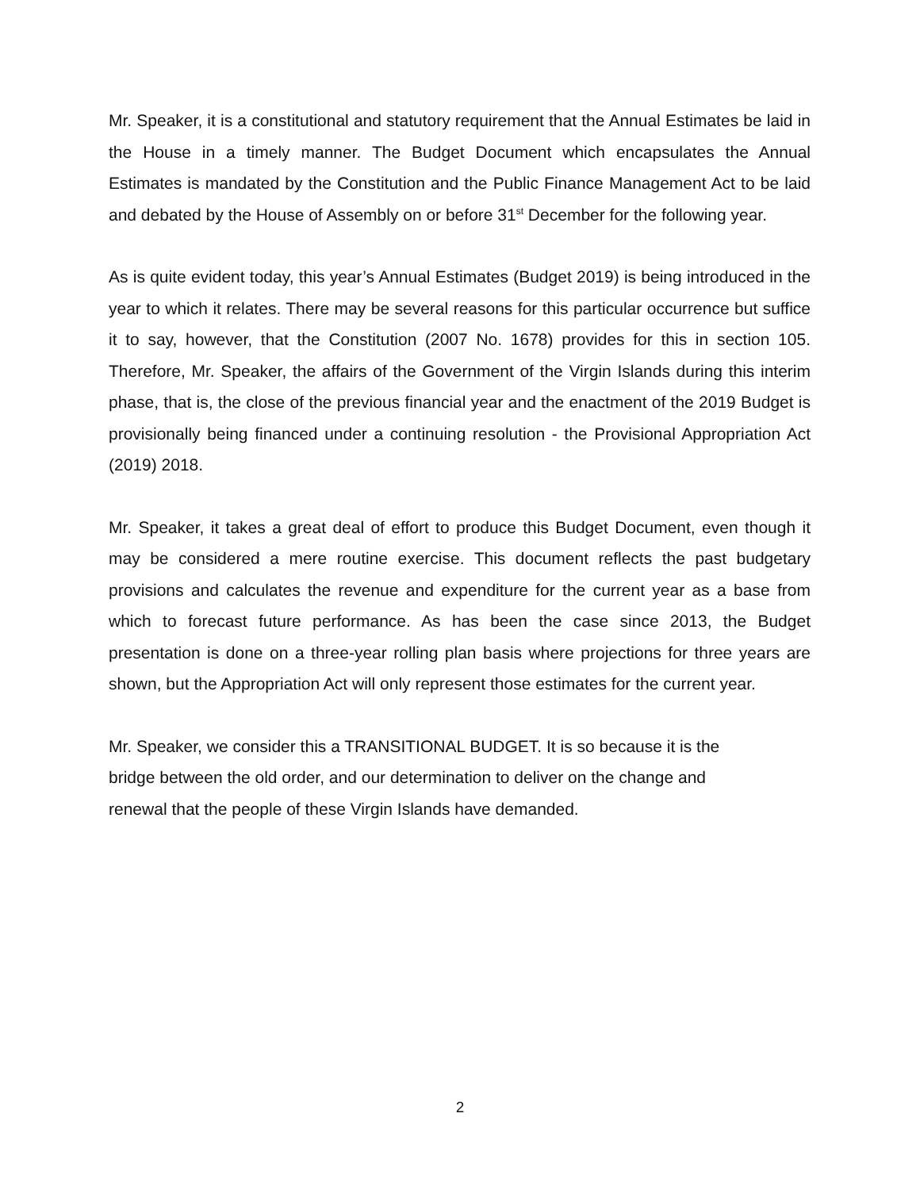Mr. Speaker, it is a constitutional and statutory requirement that the Annual Estimates be laid in the House in a timely manner. The Budget Document which encapsulates the Annual Estimates is mandated by the Constitution and the Public Finance Management Act to be laid and debated by the House of Assembly on or before 31<sup>st</sup> December for the following year.
As is quite evident today, this year’s Annual Estimates (Budget 2019) is being introduced in the year to which it relates. There may be several reasons for this particular occurrence but suffice it to say, however, that the Constitution (2007 No. 1678) provides for this in section 105. Therefore, Mr. Speaker, the affairs of the Government of the Virgin Islands during this interim phase, that is, the close of the previous financial year and the enactment of the 2019 Budget is provisionally being financed under a continuing resolution - the Provisional Appropriation Act (2019) 2018.
Mr. Speaker, it takes a great deal of effort to produce this Budget Document, even though it may be considered a mere routine exercise. This document reflects the past budgetary provisions and calculates the revenue and expenditure for the current year as a base from which to forecast future performance. As has been the case since 2013, the Budget presentation is done on a three-year rolling plan basis where projections for three years are shown, but the Appropriation Act will only represent those estimates for the current year.
Mr. Speaker, we consider this a TRANSITIONAL BUDGET. It is so because it is the
bridge between the old order, and our determination to deliver on the change and
renewal that the people of these Virgin Islands have demanded.
2